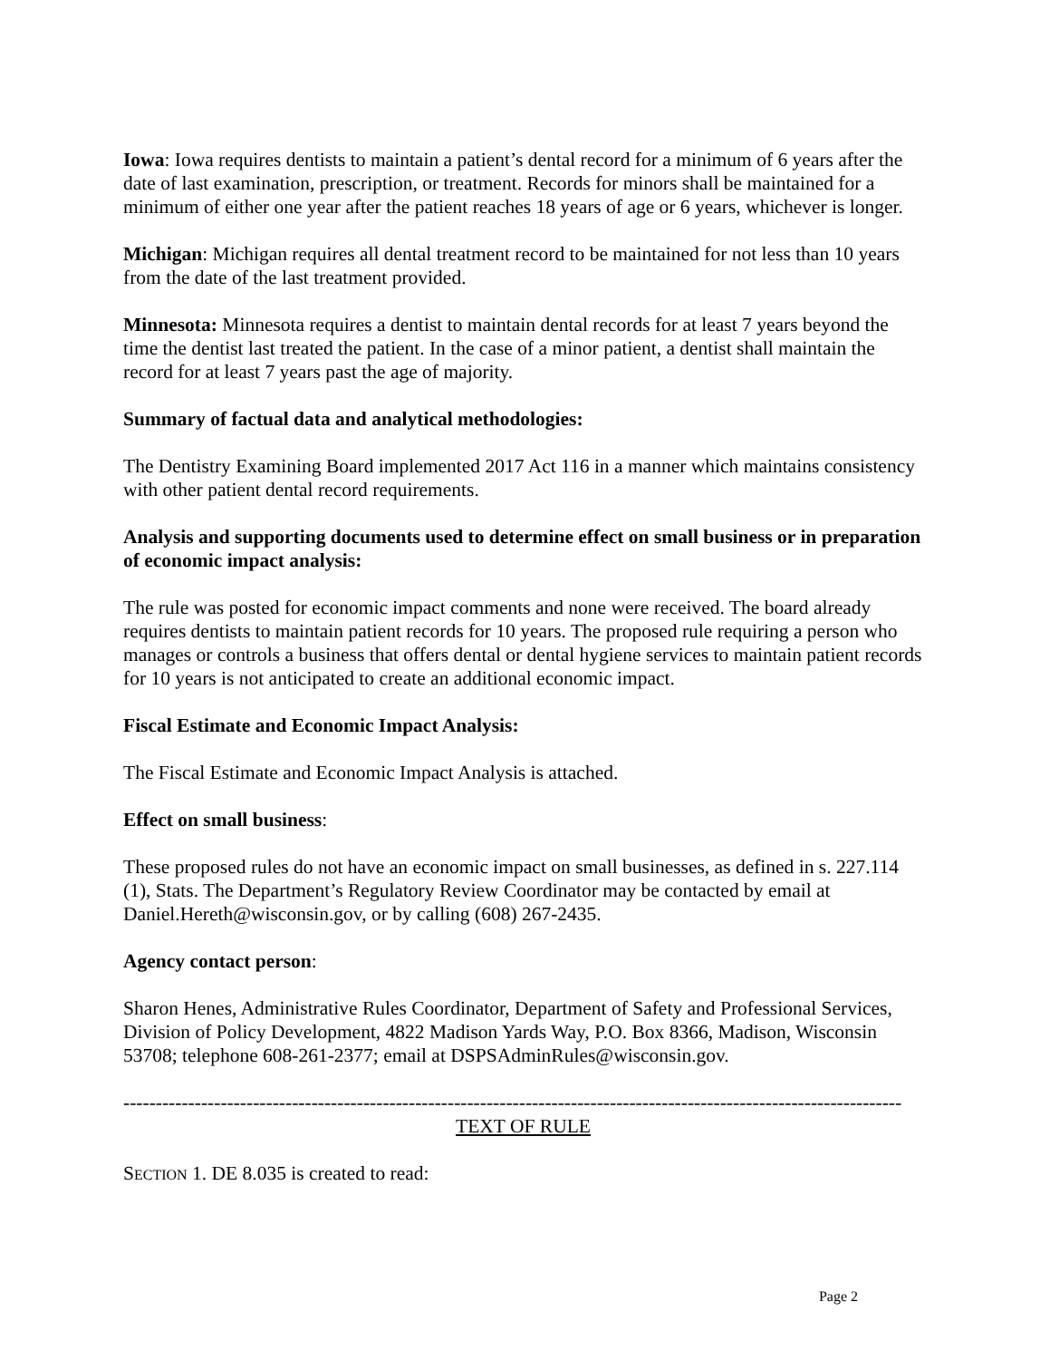Iowa: Iowa requires dentists to maintain a patient’s dental record for a minimum of 6 years after the date of last examination, prescription, or treatment. Records for minors shall be maintained for a minimum of either one year after the patient reaches 18 years of age or 6 years, whichever is longer.
Michigan: Michigan requires all dental treatment record to be maintained for not less than 10 years from the date of the last treatment provided.
Minnesota: Minnesota requires a dentist to maintain dental records for at least 7 years beyond the time the dentist last treated the patient. In the case of a minor patient, a dentist shall maintain the record for at least 7 years past the age of majority.
Summary of factual data and analytical methodologies:
The Dentistry Examining Board implemented 2017 Act 116 in a manner which maintains consistency with other patient dental record requirements.
Analysis and supporting documents used to determine effect on small business or in preparation of economic impact analysis:
The rule was posted for economic impact comments and none were received. The board already requires dentists to maintain patient records for 10 years. The proposed rule requiring a person who manages or controls a business that offers dental or dental hygiene services to maintain patient records for 10 years is not anticipated to create an additional economic impact.
Fiscal Estimate and Economic Impact Analysis:
The Fiscal Estimate and Economic Impact Analysis is attached.
Effect on small business:
These proposed rules do not have an economic impact on small businesses, as defined in s. 227.114 (1), Stats. The Department’s Regulatory Review Coordinator may be contacted by email at Daniel.Hereth@wisconsin.gov, or by calling (608) 267-2435.
Agency contact person:
Sharon Henes, Administrative Rules Coordinator, Department of Safety and Professional Services, Division of Policy Development, 4822 Madison Yards Way, P.O. Box 8366, Madison, Wisconsin 53708; telephone 608-261-2377; email at DSPSAdminRules@wisconsin.gov.
------------------------------------------------------------------------------------------------------------------------
TEXT OF RULE
SECTION 1. DE 8.035 is created to read:
Page 2